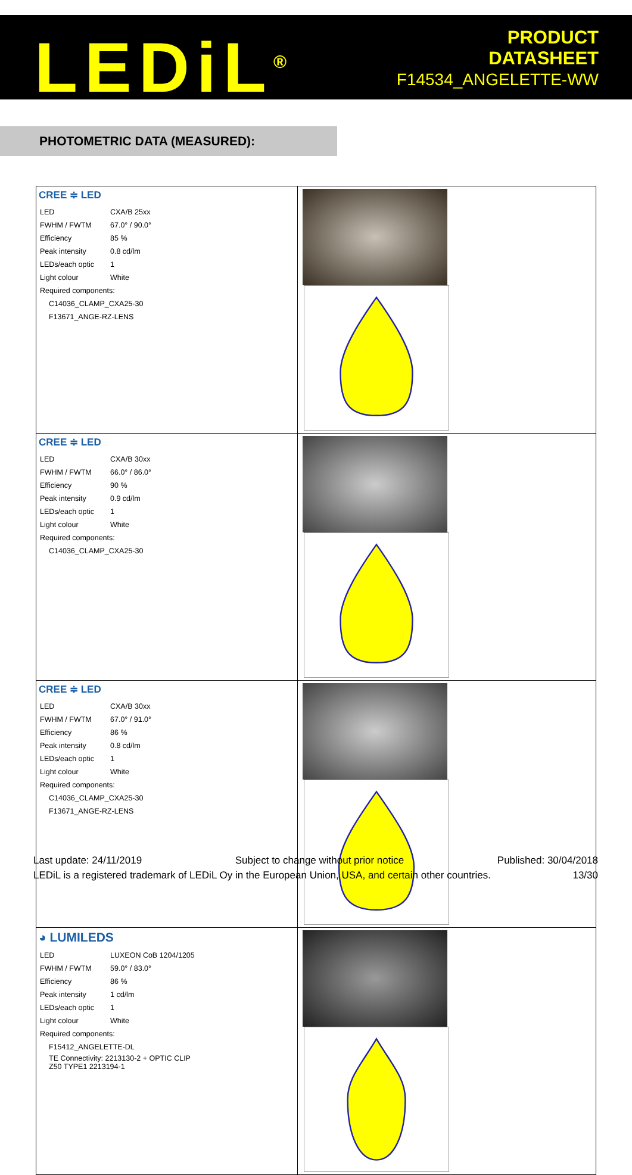LEDiL<sup>®</sup>
PRODUCT
DATASHEET
F14534_ANGELETTE-WW
PHOTOMETRIC DATA (MEASURED):
| CREE ≑ LED / LED / CXA/B 25xx / / FWHM / FWTM / 67.0° / 90.0° / / Efficiency / 85 % / / Peak intensity / 0.8 cd/lm / / LEDs/each optic / 1 / / Light colour / White / / Required components: / / / C14036_CLAMP_CXA25-30 / / / F13671_ANGE-RZ-LENS / / | |
| CREE ≑ LED / LED / CXA/B 30xx / / FWHM / FWTM / 66.0° / 86.0° / / Efficiency / 90 % / / Peak intensity / 0.9 cd/lm / / LEDs/each optic / 1 / / Light colour / White / / Required components: / / / C14036_CLAMP_CXA25-30 / / | |
| CREE ≑ LED / LED / CXA/B 30xx / / FWHM / FWTM / 67.0° / 91.0° / / Efficiency / 86 % / / Peak intensity / 0.8 cd/lm / / LEDs/each optic / 1 / / Light colour / White / / Required components: / / / C14036_CLAMP_CXA25-30 / / / F13671_ANGE-RZ-LENS / / | |
| ◕ LUMILEDS / LED / LUXEON CoB 1204/1205 / / FWHM / FWTM / 59.0° / 83.0° / / Efficiency / 86 % / / Peak intensity / 1 cd/lm / / LEDs/each optic / 1 / / Light colour / White / / Required components: / / / F15412_ANGELETTE-DL / / / TE Connectivity: 2213130-2 + OPTIC CLIP Z50 TYPE1 2213194-1 / / | |
Last update: 24/11/2019 Subject to change without prior notice Published: 30/04/2018
LEDiL is a registered trademark of LEDiL Oy in the European Union, USA, and certain other countries. 13/30